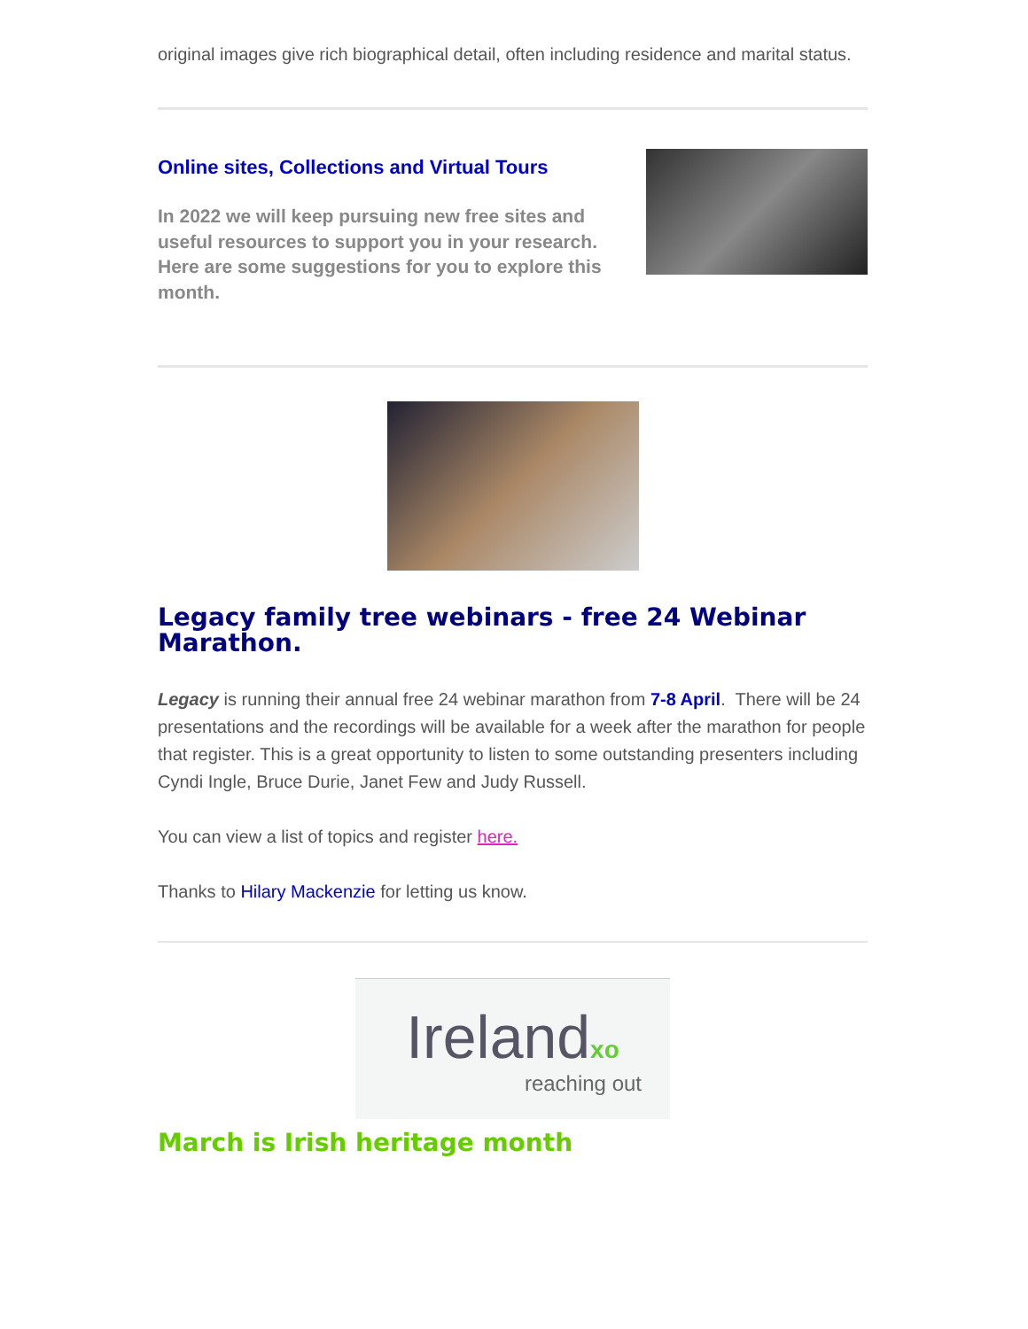original images give rich biographical detail, often including residence and marital status.
Online sites, Collections and Virtual Tours
In 2022 we will keep pursuing new free sites and useful resources to support you in your research.
Here are some suggestions for you to explore this month.
Legacy family tree webinars - free 24 Webinar Marathon.
Legacy is running their annual free 24 webinar marathon from 7-8 April. There will be 24 presentations and the recordings will be available for a week after the marathon for people that register. This is a great opportunity to listen to some outstanding presenters including Cyndi Ingle, Bruce Durie, Janet Few and Judy Russell.
You can view a list of topics and register here.
Thanks to Hilary Mackenzie for letting us know.
Irelandxo
reaching out
March is Irish heritage month